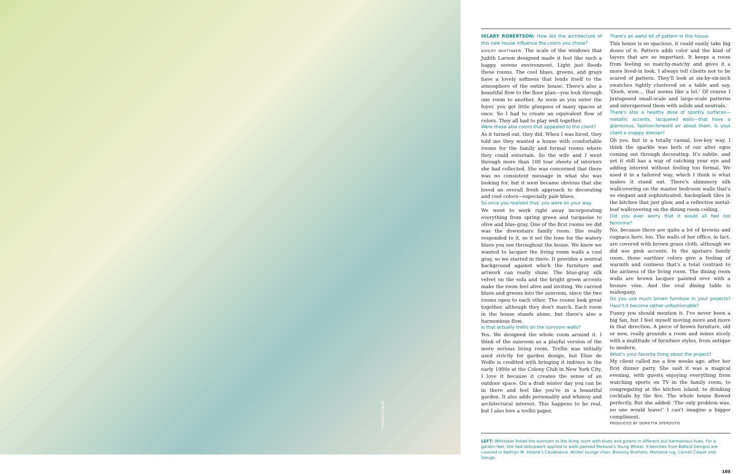JAMES MERRELL
HILARY ROBERTSON: How did the architecture of this new house influence the colors you chose?
ASHLEY WHITTAKER: The scale of the windows that Judith Larson designed made it feel like such a happy, serene environment. Light just floods these rooms. The cool blues, greens, and grays have a lovely softness that lends itself to the atmosphere of the entire house. There's also a beautiful flow to the floor plan—you look through one room to another. As soon as you enter the foyer, you get little glimpses of many spaces at once. So I had to create an equivalent flow of colors. They all had to play well together.
Were these also colors that appealed to the client?
As it turned out, they did. When I was hired, they told me they wanted a house with comfortable rooms for the family and formal rooms where they could entertain. So the wife and I went through more than 100 tear sheets of interiors she had collected. She was concerned that there was no consistent message in what she was looking for, but it soon became obvious that she loved an overall fresh approach to decorating and cool colors—especially pale blues.
So once you realized that, you were on your way.
We went to work right away incorporating everything from spring green and turquoise to olive and blue-gray. One of the first rooms we did was the downstairs family room. She really responded to it, so it set the tone for the watery blues you see throughout the house. We knew we wanted to lacquer the living room walls a cool gray, so we started in there. It provides a neutral background against which the furniture and artwork can really shine. The blue-gray silk velvet on the sofa and the bright green accents make the room feel alive and inviting. We carried blues and greens into the sunroom, since the two rooms open to each other. The rooms look great together, although they don't match. Each room in the house stands alone, but there's also a harmonious flow.
Is that actually trellis on the sunroom walls?
Yes. We designed the whole room around it. I think of the sunroom as a playful version of the more serious living room. Trellis was initially used strictly for garden design, but Elsie de Wolfe is credited with bringing it indoors in the early 1900s at the Colony Club in New York City. I love it because it creates the sense of an outdoor space. On a drab winter day you can be in there and feel like you're in a beautiful garden. It also adds personality and whimsy and architectural interest. This happens to be real, but I also love a trellis paper.
There's an awful lot of pattern in this house.
This house is so spacious, it could easily take big doses of it. Pattern adds color and the kind of layers that are so important. It keeps a room from feeling so matchy-matchy and gives it a more lived-in look. I always tell clients not to be scared of pattern. They'll look at six-by-six-inch swatches tightly clustered on a table and say, 'Oooh, wow… that seems like a lot.' Of course I juxtaposed small-scale and large-scale patterns and interspersed them with solids and neutrals.
There's also a healthy dose of sparkly surfaces—metallic accents, lacquered walls—that have a glamorous, fashion-forward air about them. Is your client a snappy dresser?
Oh yes, but in a totally casual, low-key way. I think the sparkle was both of our alter egos coming out through decorating. It's subtle, and yet it still has a way of catching your eye and adding interest without feeling too formal. We used it in a tailored way, which I think is what makes it stand out. There's shimmery silk wallcovering on the master bedroom walls that's so elegant and sophisticated, backsplash tiles in the kitchen that just glow, and a reflective metal-leaf wallcovering on the dining room ceiling.
Did you ever worry that it would all feel too feminine?
No, because there are quite a lot of browns and cognacs here, too. The walls of her office, in fact, are covered with brown grass cloth, although we did use pink accents. In the upstairs family room, those earthier colors give a feeling of warmth and coziness that's a total contrast to the airiness of the living room. The dining room walls are brown lacquer painted over with a bronze vine. And the oval dining table is mahogany.
Do you use much brown furniture in your projects? Hasn't it become rather unfashionable?
Funny you should mention it. I've never been a big fan, but I feel myself moving more and more in that direction. A piece of brown furniture, old or new, really grounds a room and mixes nicely with a multitude of furniture styles, from antique to modern.
What's your favorite thing about the project?
My client called me a few weeks ago, after her first dinner party. She said it was a magical evening, with guests enjoying everything from watching sports on TV in the family room, to congregating at the kitchen island, to drinking cocktails by the fire. The whole house flowed perfectly. But she added: 'The only problem was, no one would leave!' I can't imagine a bigger compliment.
PRODUCED BY DORETTA SPERDUTO
LEFT: Whittaker linked the sunroom to the living room with blues and greens in different but harmonious hues. For a garden feel, she had latticework applied to walls painted Pantone's Young Wheat. X-benches from Ballard Designs are covered in Kathryn M. Ireland's Casablanca. Wicker lounge chair, Bielecky Brothers. Montana rug, Cornell Carpet and Design.
105